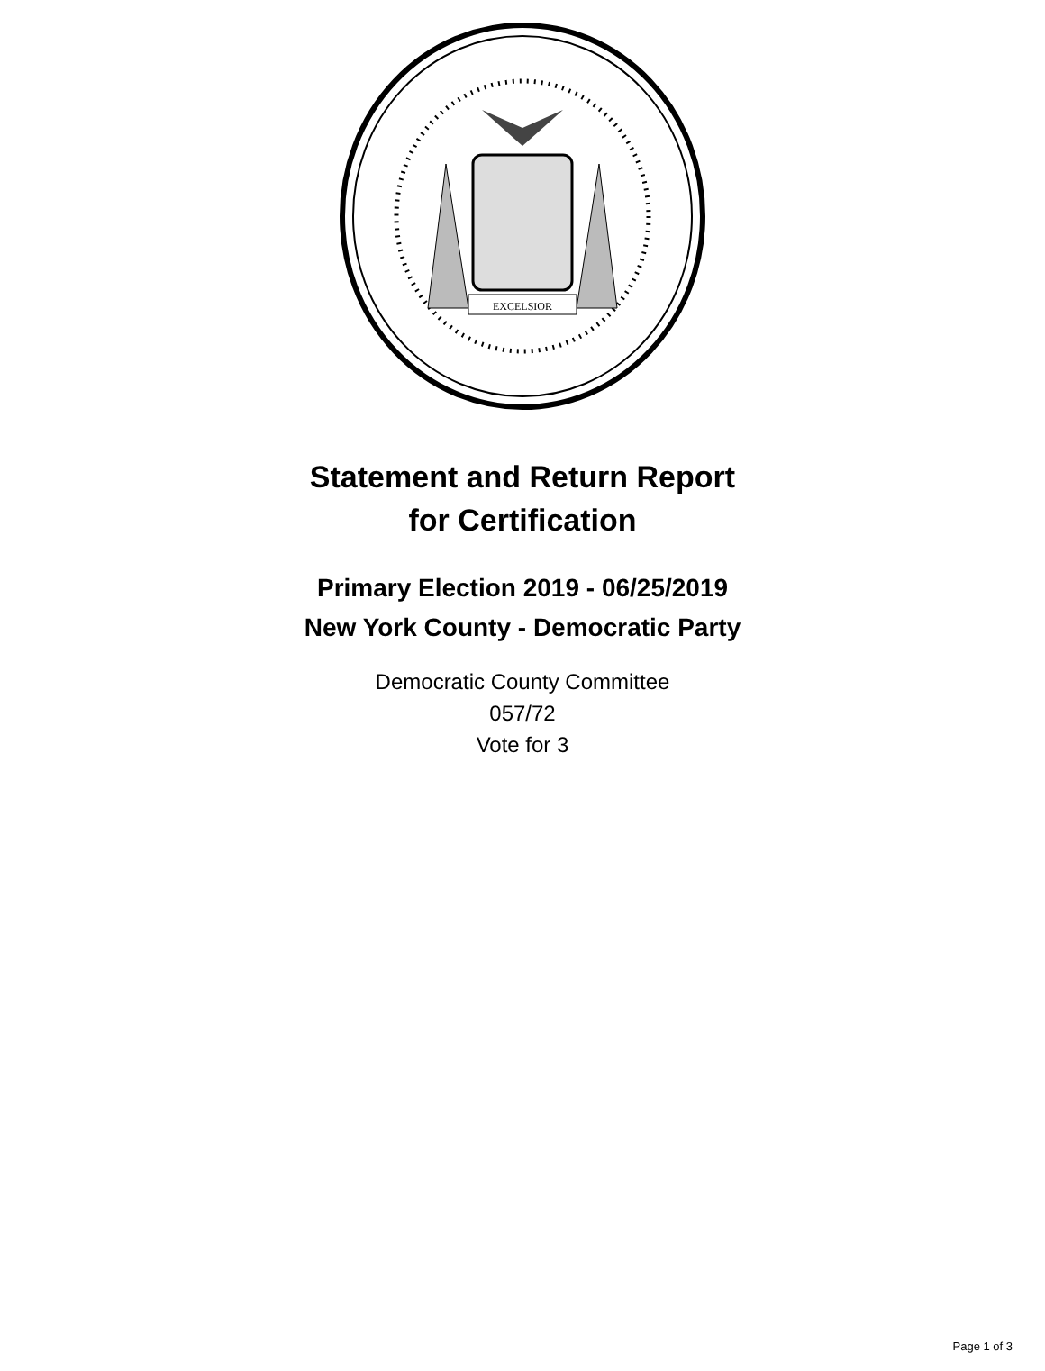EXCELSIOR
Statement and Return Report
for Certification
Primary Election 2019 - 06/25/2019
New York County - Democratic Party
Democratic County Committee
057/72
Vote for 3
Page 1 of 3